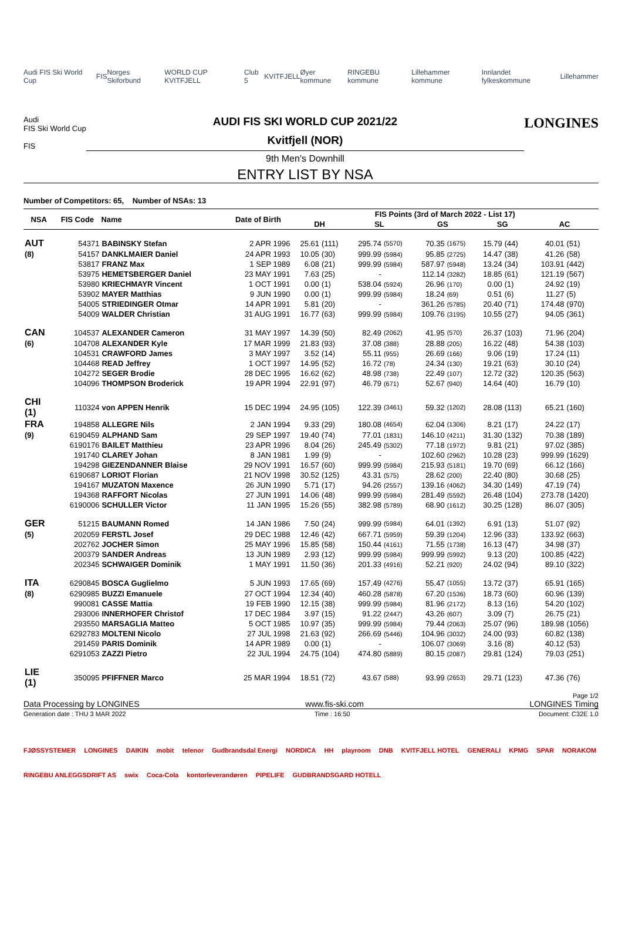Audi FIS Ski World Cup FIS Norges Skiforbund WORLD CUP KVITFJELL Club 5 KVITFJELL Øyer kommune RINGEBU kommune Lillehammer kommune Innlandet fylkeskommune Lillehammer
Audi
FIS Ski World Cup
FIS
AUDI FIS SKI WORLD CUP 2021/22
Kvitfjell (NOR)
9th Men's Downhill
ENTRY LIST BY NSA
LONGINES
Number of Competitors: 65, Number of NSAs: 13
| NSA | FIS Code | Name | Date of Birth | FIS Points (3rd of March 2022 - List 17) | | | | | | | | | |
| --- | --- | --- | --- | --- | --- | --- | --- | --- | --- | --- | --- | --- | --- |
| | | | | DH | | SL | | GS | | SG | | AC | |
| AUT | 54371 | BABINSKY Stefan | 2 APR 1996 | 25.61 | (111) | 295.74 | (5570) | 70.35 | (1675) | 15.79 | (44) | 40.01 | (51) |
| (8) | 54157 | DANKLMAIER Daniel | 24 APR 1993 | 10.05 | (30) | 999.99 | (5984) | 95.85 | (2725) | 14.47 | (38) | 41.26 | (58) |
| | 53817 | FRANZ Max | 1 SEP 1989 | 6.08 | (21) | 999.99 | (5984) | 587.97 | (5948) | 13.24 | (34) | 103.91 | (442) |
| | 53975 | HEMETSBERGER Daniel | 23 MAY 1991 | 7.63 | (25) | - | | 112.14 | (3282) | 18.85 | (61) | 121.19 | (567) |
| | 53980 | KRIECHMAYR Vincent | 1 OCT 1991 | 0.00 | (1) | 538.04 | (5924) | 26.96 | (170) | 0.00 | (1) | 24.92 | (19) |
| | 53902 | MAYER Matthias | 9 JUN 1990 | 0.00 | (1) | 999.99 | (5984) | 18.24 | (69) | 0.51 | (6) | 11.27 | (5) |
| | 54005 | STRIEDINGER Otmar | 14 APR 1991 | 5.81 | (20) | - | | 361.26 | (5785) | 20.40 | (71) | 174.48 | (970) |
| | 54009 | WALDER Christian | 31 AUG 1991 | 16.77 | (63) | 999.99 | (5984) | 109.76 | (3195) | 10.55 | (27) | 94.05 | (361) |
| CAN | 104537 | ALEXANDER Cameron | 31 MAY 1997 | 14.39 | (50) | 82.49 | (2062) | 41.95 | (570) | 26.37 | (103) | 71.96 | (204) |
| (6) | 104708 | ALEXANDER Kyle | 17 MAR 1999 | 21.83 | (93) | 37.08 | (388) | 28.88 | (205) | 16.22 | (48) | 54.38 | (103) |
| | 104531 | CRAWFORD James | 3 MAY 1997 | 3.52 | (14) | 55.11 | (955) | 26.69 | (166) | 9.06 | (19) | 17.24 | (11) |
| | 104468 | READ Jeffrey | 1 OCT 1997 | 14.95 | (52) | 16.72 | (78) | 24.34 | (130) | 19.21 | (63) | 30.10 | (24) |
| | 104272 | SEGER Brodie | 28 DEC 1995 | 16.62 | (62) | 48.98 | (738) | 22.49 | (107) | 12.72 | (32) | 120.35 | (563) |
| | 104096 | THOMPSON Broderick | 19 APR 1994 | 22.91 | (97) | 46.79 | (671) | 52.67 | (940) | 14.64 | (40) | 16.79 | (10) |
| CHI (1) | 110324 | von APPEN Henrik | 15 DEC 1994 | 24.95 | (105) | 122.39 | (3461) | 59.32 | (1202) | 28.08 | (113) | 65.21 | (160) |
| FRA | 194858 | ALLEGRE Nils | 2 JAN 1994 | 9.33 | (29) | 180.08 | (4654) | 62.04 | (1306) | 8.21 | (17) | 24.22 | (17) |
| (9) | 6190459 | ALPHAND Sam | 29 SEP 1997 | 19.40 | (74) | 77.01 | (1831) | 146.10 | (4211) | 31.30 | (132) | 70.38 | (189) |
| | 6190176 | BAILET Matthieu | 23 APR 1996 | 8.04 | (26) | 245.49 | (5302) | 77.18 | (1972) | 9.81 | (21) | 97.02 | (385) |
| | 191740 | CLAREY Johan | 8 JAN 1981 | 1.99 | (9) | - | | 102.60 | (2962) | 10.28 | (23) | 999.99 | (1629) |
| | 194298 | GIEZENDANNER Blaise | 29 NOV 1991 | 16.57 | (60) | 999.99 | (5984) | 215.93 | (5181) | 19.70 | (69) | 66.12 | (166) |
| | 6190687 | LORIOT Florian | 21 NOV 1998 | 30.52 | (125) | 43.31 | (575) | 28.62 | (200) | 22.40 | (80) | 30.68 | (25) |
| | 194167 | MUZATON Maxence | 26 JUN 1990 | 5.71 | (17) | 94.26 | (2557) | 139.16 | (4062) | 34.30 | (149) | 47.19 | (74) |
| | 194368 | RAFFORT Nicolas | 27 JUN 1991 | 14.06 | (48) | 999.99 | (5984) | 281.49 | (5592) | 26.48 | (104) | 273.78 | (1420) |
| | 6190006 | SCHULLER Victor | 11 JAN 1995 | 15.26 | (55) | 382.98 | (5789) | 68.90 | (1612) | 30.25 | (128) | 86.07 | (305) |
| GER | 51215 | BAUMANN Romed | 14 JAN 1986 | 7.50 | (24) | 999.99 | (5984) | 64.01 | (1392) | 6.91 | (13) | 51.07 | (92) |
| (5) | 202059 | FERSTL Josef | 29 DEC 1988 | 12.46 | (42) | 667.71 | (5959) | 59.39 | (1204) | 12.96 | (33) | 133.92 | (663) |
| | 202762 | JOCHER Simon | 25 MAY 1996 | 15.85 | (58) | 150.44 | (4161) | 71.55 | (1738) | 16.13 | (47) | 34.98 | (37) |
| | 200379 | SANDER Andreas | 13 JUN 1989 | 2.93 | (12) | 999.99 | (5984) | 999.99 | (5992) | 9.13 | (20) | 100.85 | (422) |
| | 202345 | SCHWAIGER Dominik | 1 MAY 1991 | 11.50 | (36) | 201.33 | (4916) | 52.21 | (920) | 24.02 | (94) | 89.10 | (322) |
| ITA | 6290845 | BOSCA Guglielmo | 5 JUN 1993 | 17.65 | (69) | 157.49 | (4276) | 55.47 | (1055) | 13.72 | (37) | 65.91 | (165) |
| (8) | 6290985 | BUZZI Emanuele | 27 OCT 1994 | 12.34 | (40) | 460.28 | (5878) | 67.20 | (1536) | 18.73 | (60) | 60.96 | (139) |
| | 990081 | CASSE Mattia | 19 FEB 1990 | 12.15 | (38) | 999.99 | (5984) | 81.96 | (2172) | 8.13 | (16) | 54.20 | (102) |
| | 293006 | INNERHOFER Christof | 17 DEC 1984 | 3.97 | (15) | 91.22 | (2447) | 43.26 | (607) | 3.09 | (7) | 26.75 | (21) |
| | 293550 | MARSAGLIA Matteo | 5 OCT 1985 | 10.97 | (35) | 999.99 | (5984) | 79.44 | (2063) | 25.07 | (96) | 189.98 | (1056) |
| | 6292783 | MOLTENI Nicolo | 27 JUL 1998 | 21.63 | (92) | 266.69 | (5446) | 104.96 | (3032) | 24.00 | (93) | 60.82 | (138) |
| | 291459 | PARIS Dominik | 14 APR 1989 | 0.00 | (1) | - | | 106.07 | (3069) | 3.16 | (8) | 40.12 | (53) |
| | 6291053 | ZAZZI Pietro | 22 JUL 1994 | 24.75 | (104) | 474.80 | (5889) | 80.15 | (2087) | 29.81 | (124) | 79.03 | (251) |
| LIE (1) | 350095 | PFIFFNER Marco | 25 MAR 1994 | 18.51 | (72) | 43.67 | (588) | 93.99 | (2653) | 29.71 | (123) | 47.36 | (76) |
Page 1/2
Data Processing by LONGINES www.fis-ski.com LONGINES Timing
Generation date : THU 3 MAR 2022 Time : 16:50 Document: C32E 1.0
FJØSSYSTEMER LONGINES DAIKIN mobit telenor Gudbrandsdal Energi NORDICA HH playroom DNB KVITFJELL HOTEL GENERALI KPMG SPAR NORAKOM RINGEBU ANLEGGSDRIFT AS swix Coca-Cola kontorleverandøren PIPELIFE GUDBRANDSGARD HOTELL